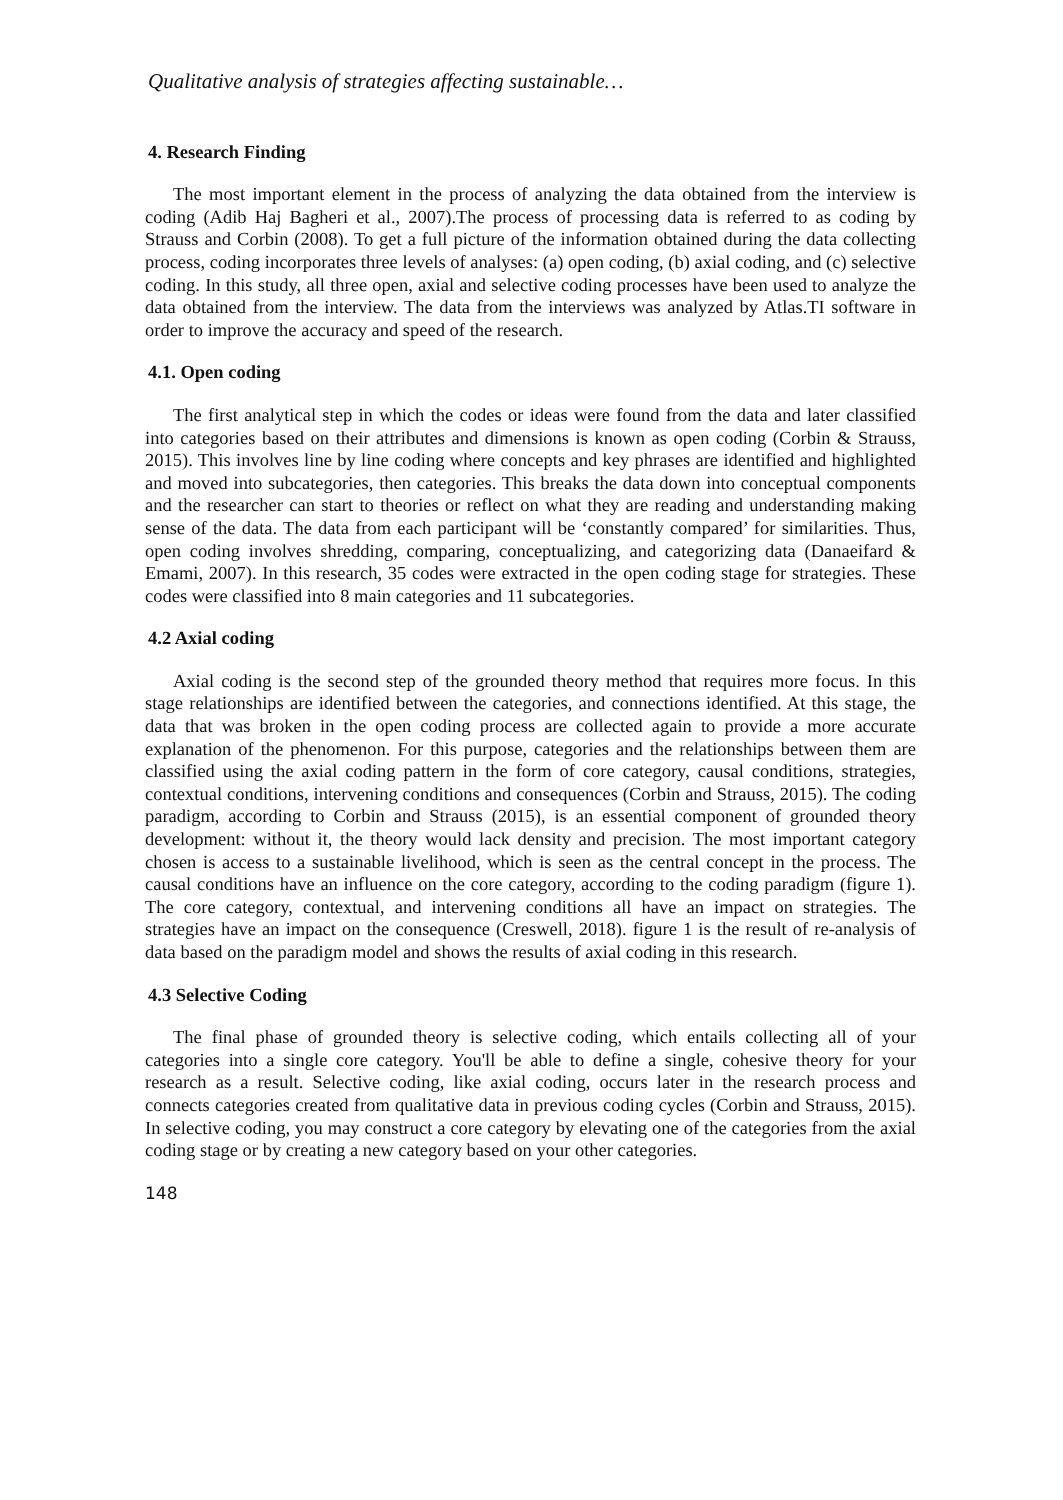Qualitative analysis of strategies affecting sustainable…
4. Research Finding
The most important element in the process of analyzing the data obtained from the interview is coding (Adib Haj Bagheri et al., 2007).The process of processing data is referred to as coding by Strauss and Corbin (2008). To get a full picture of the information obtained during the data collecting process, coding incorporates three levels of analyses: (a) open coding, (b) axial coding, and (c) selective coding. In this study, all three open, axial and selective coding processes have been used to analyze the data obtained from the interview. The data from the interviews was analyzed by Atlas.TI software in order to improve the accuracy and speed of the research.
4.1. Open coding
The first analytical step in which the codes or ideas were found from the data and later classified into categories based on their attributes and dimensions is known as open coding (Corbin & Strauss, 2015). This involves line by line coding where concepts and key phrases are identified and highlighted and moved into subcategories, then categories. This breaks the data down into conceptual components and the researcher can start to theories or reflect on what they are reading and understanding making sense of the data. The data from each participant will be ‘constantly compared’ for similarities. Thus, open coding involves shredding, comparing, conceptualizing, and categorizing data (Danaeifard & Emami, 2007). In this research, 35 codes were extracted in the open coding stage for strategies. These codes were classified into 8 main categories and 11 subcategories.
4.2 Axial coding
Axial coding is the second step of the grounded theory method that requires more focus. In this stage relationships are identified between the categories, and connections identified. At this stage, the data that was broken in the open coding process are collected again to provide a more accurate explanation of the phenomenon. For this purpose, categories and the relationships between them are classified using the axial coding pattern in the form of core category, causal conditions, strategies, contextual conditions, intervening conditions and consequences (Corbin and Strauss, 2015). The coding paradigm, according to Corbin and Strauss (2015), is an essential component of grounded theory development: without it, the theory would lack density and precision. The most important category chosen is access to a sustainable livelihood, which is seen as the central concept in the process. The causal conditions have an influence on the core category, according to the coding paradigm (figure 1). The core category, contextual, and intervening conditions all have an impact on strategies. The strategies have an impact on the consequence (Creswell, 2018). figure 1 is the result of re-analysis of data based on the paradigm model and shows the results of axial coding in this research.
4.3 Selective Coding
The final phase of grounded theory is selective coding, which entails collecting all of your categories into a single core category. You'll be able to define a single, cohesive theory for your research as a result. Selective coding, like axial coding, occurs later in the research process and connects categories created from qualitative data in previous coding cycles (Corbin and Strauss, 2015). In selective coding, you may construct a core category by elevating one of the categories from the axial coding stage or by creating a new category based on your other categories.
148